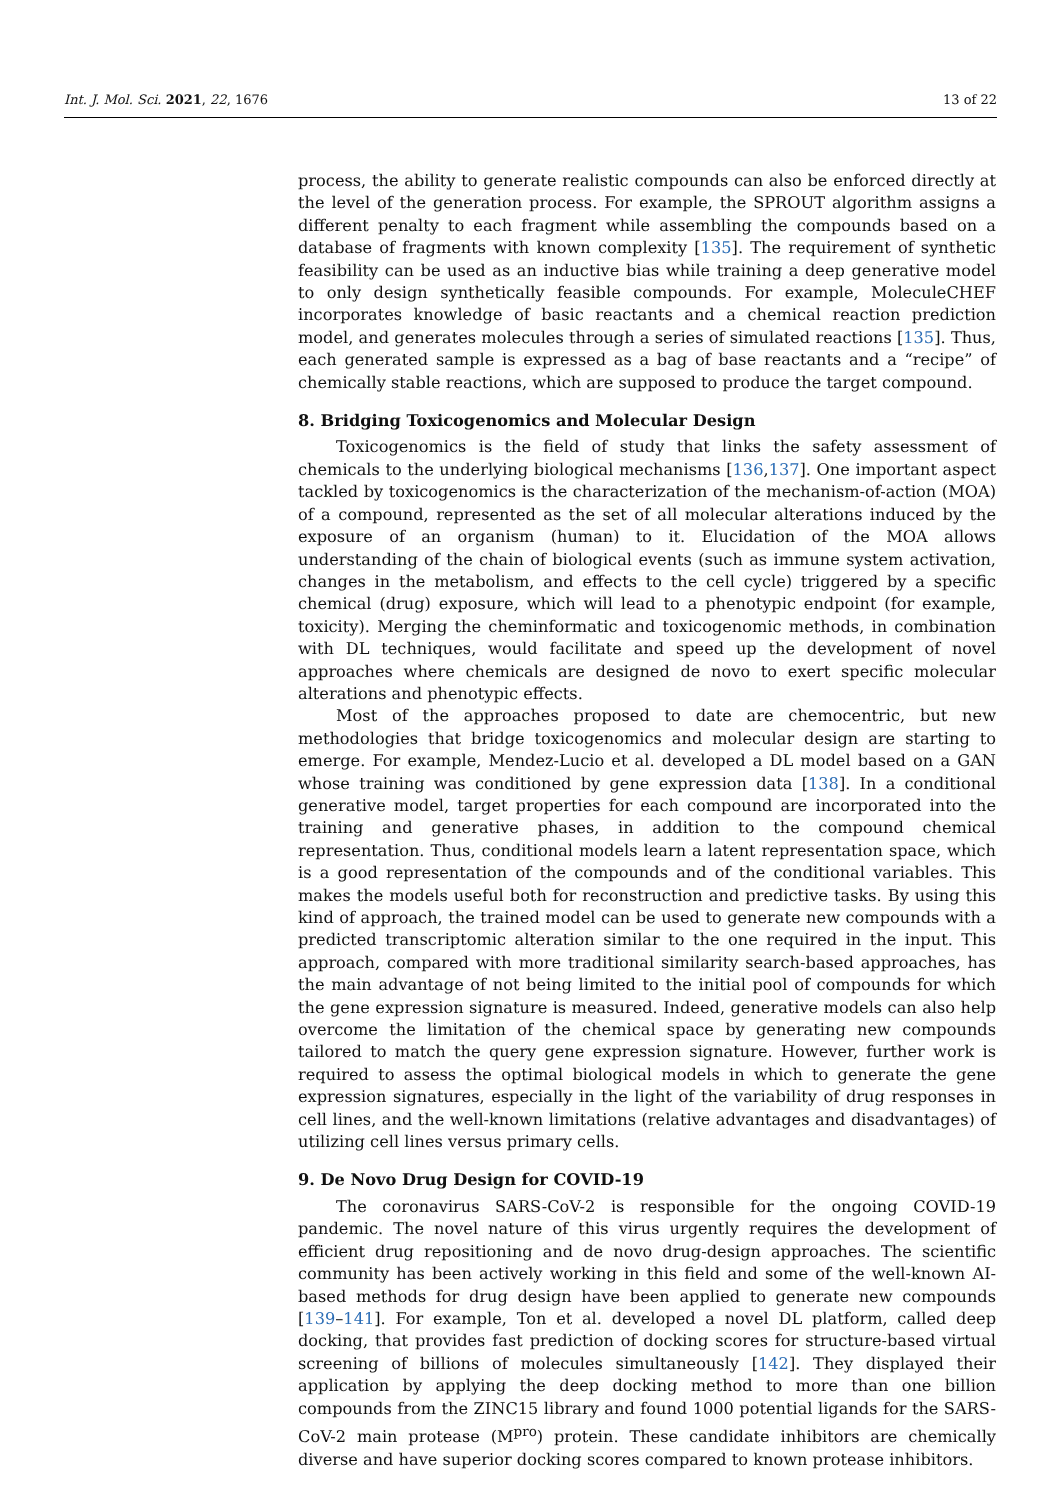Int. J. Mol. Sci. 2021, 22, 1676 13 of 22
process, the ability to generate realistic compounds can also be enforced directly at the level of the generation process. For example, the SPROUT algorithm assigns a different penalty to each fragment while assembling the compounds based on a database of fragments with known complexity [135]. The requirement of synthetic feasibility can be used as an inductive bias while training a deep generative model to only design synthetically feasible compounds. For example, MoleculeCHEF incorporates knowledge of basic reactants and a chemical reaction prediction model, and generates molecules through a series of simulated reactions [135]. Thus, each generated sample is expressed as a bag of base reactants and a “recipe” of chemically stable reactions, which are supposed to produce the target compound.
8. Bridging Toxicogenomics and Molecular Design
Toxicogenomics is the field of study that links the safety assessment of chemicals to the underlying biological mechanisms [136,137]. One important aspect tackled by toxicogenomics is the characterization of the mechanism-of-action (MOA) of a compound, represented as the set of all molecular alterations induced by the exposure of an organism (human) to it. Elucidation of the MOA allows understanding of the chain of biological events (such as immune system activation, changes in the metabolism, and effects to the cell cycle) triggered by a specific chemical (drug) exposure, which will lead to a phenotypic endpoint (for example, toxicity). Merging the cheminformatic and toxicogenomic methods, in combination with DL techniques, would facilitate and speed up the development of novel approaches where chemicals are designed de novo to exert specific molecular alterations and phenotypic effects.
Most of the approaches proposed to date are chemocentric, but new methodologies that bridge toxicogenomics and molecular design are starting to emerge. For example, Mendez-Lucio et al. developed a DL model based on a GAN whose training was conditioned by gene expression data [138]. In a conditional generative model, target properties for each compound are incorporated into the training and generative phases, in addition to the compound chemical representation. Thus, conditional models learn a latent representation space, which is a good representation of the compounds and of the conditional variables. This makes the models useful both for reconstruction and predictive tasks. By using this kind of approach, the trained model can be used to generate new compounds with a predicted transcriptomic alteration similar to the one required in the input. This approach, compared with more traditional similarity search-based approaches, has the main advantage of not being limited to the initial pool of compounds for which the gene expression signature is measured. Indeed, generative models can also help overcome the limitation of the chemical space by generating new compounds tailored to match the query gene expression signature. However, further work is required to assess the optimal biological models in which to generate the gene expression signatures, especially in the light of the variability of drug responses in cell lines, and the well-known limitations (relative advantages and disadvantages) of utilizing cell lines versus primary cells.
9. De Novo Drug Design for COVID-19
The coronavirus SARS-CoV-2 is responsible for the ongoing COVID-19 pandemic. The novel nature of this virus urgently requires the development of efficient drug repositioning and de novo drug-design approaches. The scientific community has been actively working in this field and some of the well-known AI-based methods for drug design have been applied to generate new compounds [139–141]. For example, Ton et al. developed a novel DL platform, called deep docking, that provides fast prediction of docking scores for structure-based virtual screening of billions of molecules simultaneously [142]. They displayed their application by applying the deep docking method to more than one billion compounds from the ZINC15 library and found 1000 potential ligands for the SARS-CoV-2 main protease (M<sup>pro</sup>) protein. These candidate inhibitors are chemically diverse and have superior docking scores compared to known protease inhibitors.